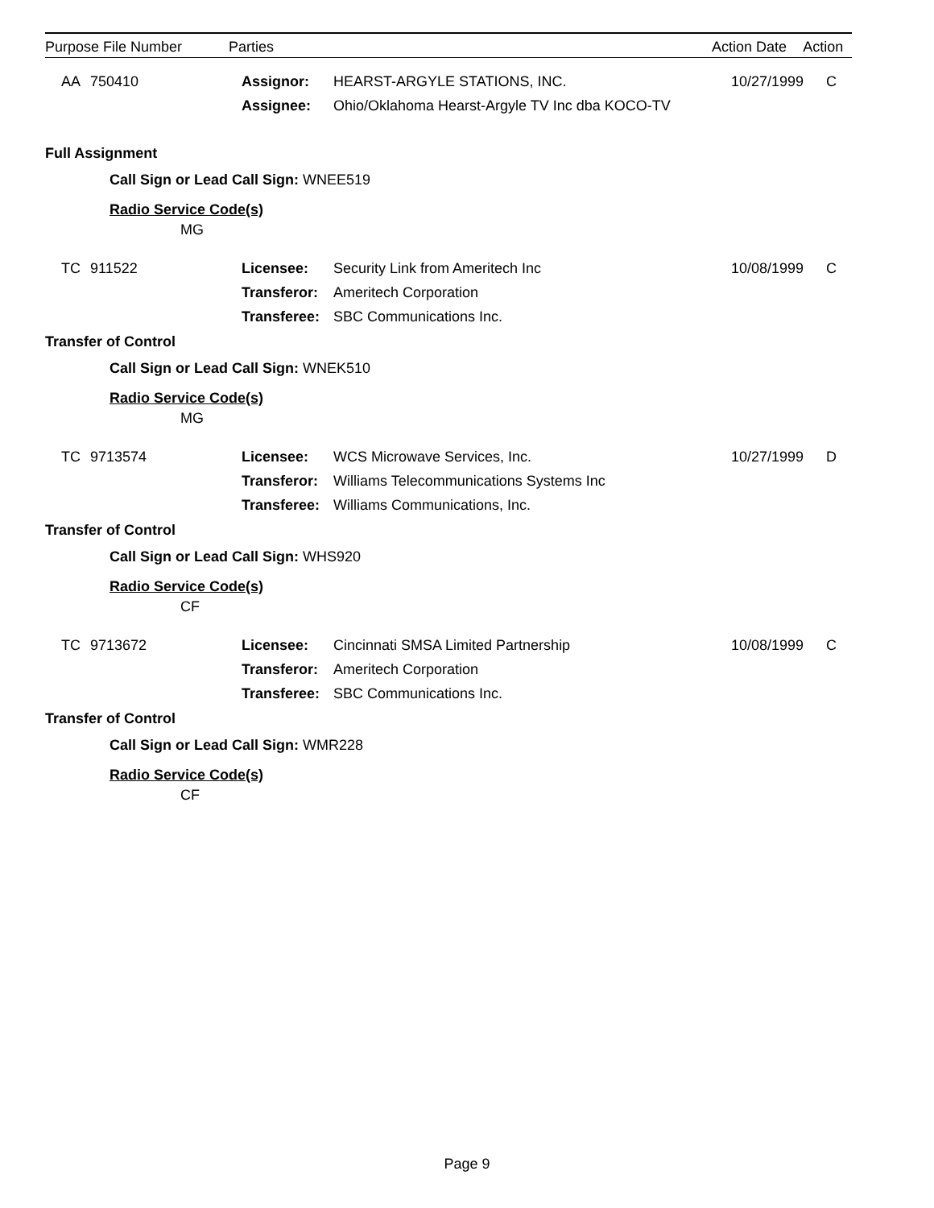| Purpose File Number | Parties | Action Date | Action |
| --- | --- | --- | --- |
| AA | 750410 | Assignor: Assignee: | HEARST-ARGYLE STATIONS, INC. Ohio/Oklahoma Hearst-Argyle TV Inc dba KOCO-TV | 10/27/1999 | C |
Full Assignment
Call Sign or Lead Call Sign: WNEE519
Radio Service Code(s)
MG
| TC | 911522 | Licensee: Transferor: Transferee: | Security Link from Ameritech Inc Ameritech Corporation SBC Communications Inc. | 10/08/1999 | C |
Transfer of Control
Call Sign or Lead Call Sign: WNEK510
Radio Service Code(s)
MG
| TC | 9713574 | Licensee: Transferor: Transferee: | WCS Microwave Services, Inc. Williams Telecommunications Systems Inc Williams Communications, Inc. | 10/27/1999 | D |
Transfer of Control
Call Sign or Lead Call Sign: WHS920
Radio Service Code(s)
CF
| TC | 9713672 | Licensee: Transferor: Transferee: | Cincinnati SMSA Limited Partnership Ameritech Corporation SBC Communications Inc. | 10/08/1999 | C |
Transfer of Control
Call Sign or Lead Call Sign: WMR228
Radio Service Code(s)
CF
Page 9